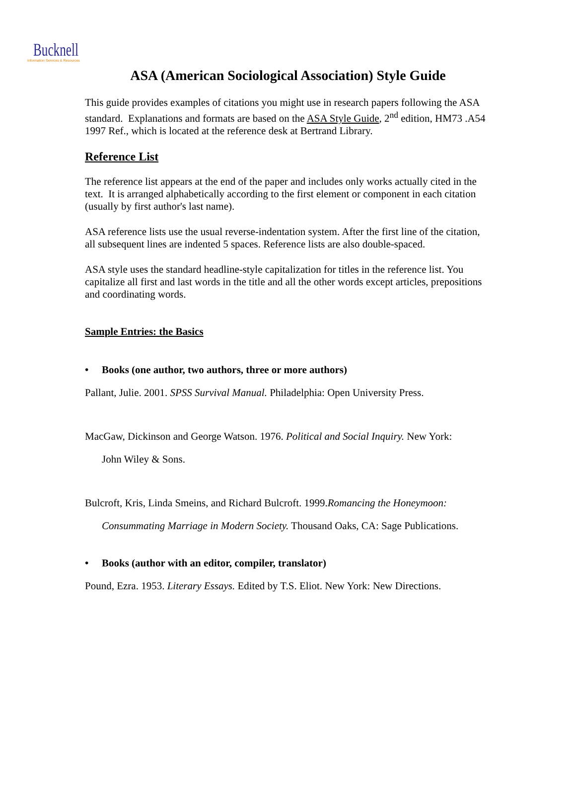Bucknell
Information Services & Resources
ASA (American Sociological Association) Style Guide
This guide provides examples of citations you might use in research papers following the ASA standard. Explanations and formats are based on the ASA Style Guide, 2<sup>nd</sup> edition, HM73 .A54 1997 Ref., which is located at the reference desk at Bertrand Library.
Reference List
The reference list appears at the end of the paper and includes only works actually cited in the text. It is arranged alphabetically according to the first element or component in each citation (usually by first author's last name).
ASA reference lists use the usual reverse-indentation system. After the first line of the citation, all subsequent lines are indented 5 spaces. Reference lists are also double-spaced.
ASA style uses the standard headline-style capitalization for titles in the reference list. You capitalize all first and last words in the title and all the other words except articles, prepositions and coordinating words.
Sample Entries: the Basics
• Books (one author, two authors, three or more authors)
Pallant, Julie. 2001. SPSS Survival Manual. Philadelphia: Open University Press.
MacGaw, Dickinson and George Watson. 1976. Political and Social Inquiry. New York:
John Wiley & Sons.
Bulcroft, Kris, Linda Smeins, and Richard Bulcroft. 1999.Romancing the Honeymoon:
Consummating Marriage in Modern Society. Thousand Oaks, CA: Sage Publications.
• Books (author with an editor, compiler, translator)
Pound, Ezra. 1953. Literary Essays. Edited by T.S. Eliot. New York: New Directions.